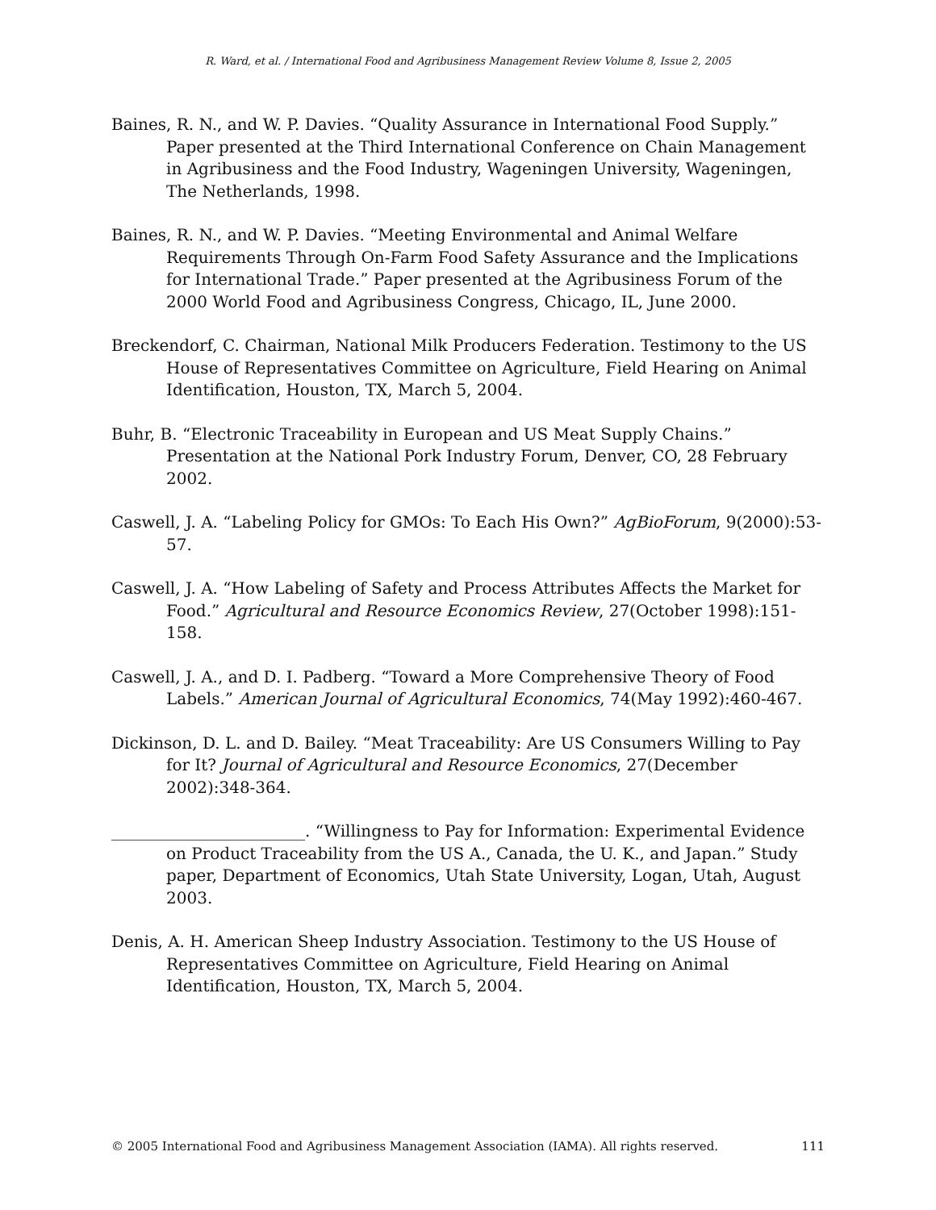R. Ward, et al. / International Food and Agribusiness Management Review Volume 8, Issue 2, 2005
Baines, R. N., and W. P. Davies. “Quality Assurance in International Food Supply.” Paper presented at the Third International Conference on Chain Management in Agribusiness and the Food Industry, Wageningen University, Wageningen, The Netherlands, 1998.
Baines, R. N., and W. P. Davies. “Meeting Environmental and Animal Welfare Requirements Through On-Farm Food Safety Assurance and the Implications for International Trade.” Paper presented at the Agribusiness Forum of the 2000 World Food and Agribusiness Congress, Chicago, IL, June 2000.
Breckendorf, C. Chairman, National Milk Producers Federation. Testimony to the US House of Representatives Committee on Agriculture, Field Hearing on Animal Identification, Houston, TX, March 5, 2004.
Buhr, B. “Electronic Traceability in European and US Meat Supply Chains.” Presentation at the National Pork Industry Forum, Denver, CO, 28 February 2002.
Caswell, J. A. “Labeling Policy for GMOs: To Each His Own?” AgBioForum, 9(2000):53-57.
Caswell, J. A. “How Labeling of Safety and Process Attributes Affects the Market for Food.” Agricultural and Resource Economics Review, 27(October 1998):151-158.
Caswell, J. A., and D. I. Padberg. “Toward a More Comprehensive Theory of Food Labels.” American Journal of Agricultural Economics, 74(May 1992):460-467.
Dickinson, D. L. and D. Bailey. “Meat Traceability: Are US Consumers Willing to Pay for It? Journal of Agricultural and Resource Economics, 27(December 2002):348-364.
________________________. “Willingness to Pay for Information: Experimental Evidence on Product Traceability from the US A., Canada, the U. K., and Japan.” Study paper, Department of Economics, Utah State University, Logan, Utah, August 2003.
Denis, A. H. American Sheep Industry Association. Testimony to the US House of Representatives Committee on Agriculture, Field Hearing on Animal Identification, Houston, TX, March 5, 2004.
© 2005 International Food and Agribusiness Management Association (IAMA). All rights reserved. 111